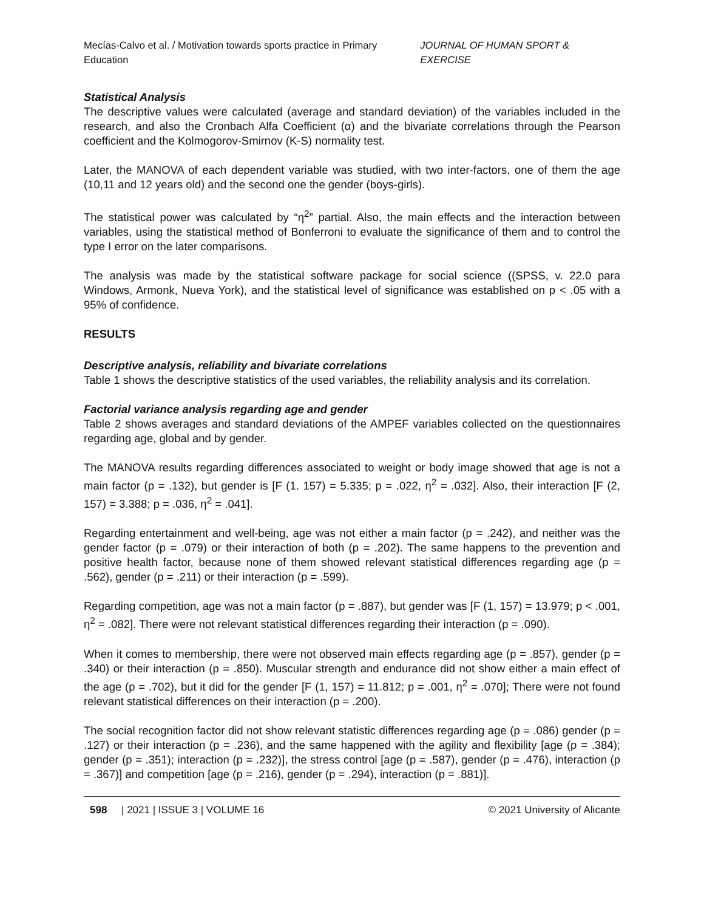Mecías-Calvo et al. / Motivation towards sports practice in Primary Education JOURNAL OF HUMAN SPORT & EXERCISE
Statistical Analysis
The descriptive values were calculated (average and standard deviation) of the variables included in the research, and also the Cronbach Alfa Coefficient (α) and the bivariate correlations through the Pearson coefficient and the Kolmogorov-Smirnov (K-S) normality test.
Later, the MANOVA of each dependent variable was studied, with two inter-factors, one of them the age (10,11 and 12 years old) and the second one the gender (boys-girls).
The statistical power was calculated by “η<sup>2</sup>” partial. Also, the main effects and the interaction between variables, using the statistical method of Bonferroni to evaluate the significance of them and to control the type I error on the later comparisons.
The analysis was made by the statistical software package for social science ((SPSS, v. 22.0 para Windows, Armonk, Nueva York), and the statistical level of significance was established on p < .05 with a 95% of confidence.
RESULTS
Descriptive analysis, reliability and bivariate correlations
Table 1 shows the descriptive statistics of the used variables, the reliability analysis and its correlation.
Factorial variance analysis regarding age and gender
Table 2 shows averages and standard deviations of the AMPEF variables collected on the questionnaires regarding age, global and by gender.
The MANOVA results regarding differences associated to weight or body image showed that age is not a main factor (p = .132), but gender is [F (1. 157) = 5.335; p = .022, η<sup>2</sup> = .032]. Also, their interaction [F (2, 157) = 3.388; p = .036, η<sup>2</sup> = .041].
Regarding entertainment and well-being, age was not either a main factor (p = .242), and neither was the gender factor (p = .079) or their interaction of both (p = .202). The same happens to the prevention and positive health factor, because none of them showed relevant statistical differences regarding age (p = .562), gender (p = .211) or their interaction (p = .599).
Regarding competition, age was not a main factor (p = .887), but gender was [F (1, 157) = 13.979; p < .001, η<sup>2</sup> = .082]. There were not relevant statistical differences regarding their interaction (p = .090).
When it comes to membership, there were not observed main effects regarding age (p = .857), gender (p = .340) or their interaction (p = .850). Muscular strength and endurance did not show either a main effect of the age (p = .702), but it did for the gender [F (1, 157) = 11.812; p = .001, η<sup>2</sup> = .070]; There were not found relevant statistical differences on their interaction (p = .200).
The social recognition factor did not show relevant statistic differences regarding age (p = .086) gender (p = .127) or their interaction (p = .236), and the same happened with the agility and flexibility [age (p = .384); gender (p = .351); interaction (p = .232)], the stress control [age (p = .587), gender (p = .476), interaction (p = .367)] and competition [age (p = .216), gender (p = .294), interaction (p = .881)].
598 | 2021 | ISSUE 3 | VOLUME 16 © 2021 University of Alicante